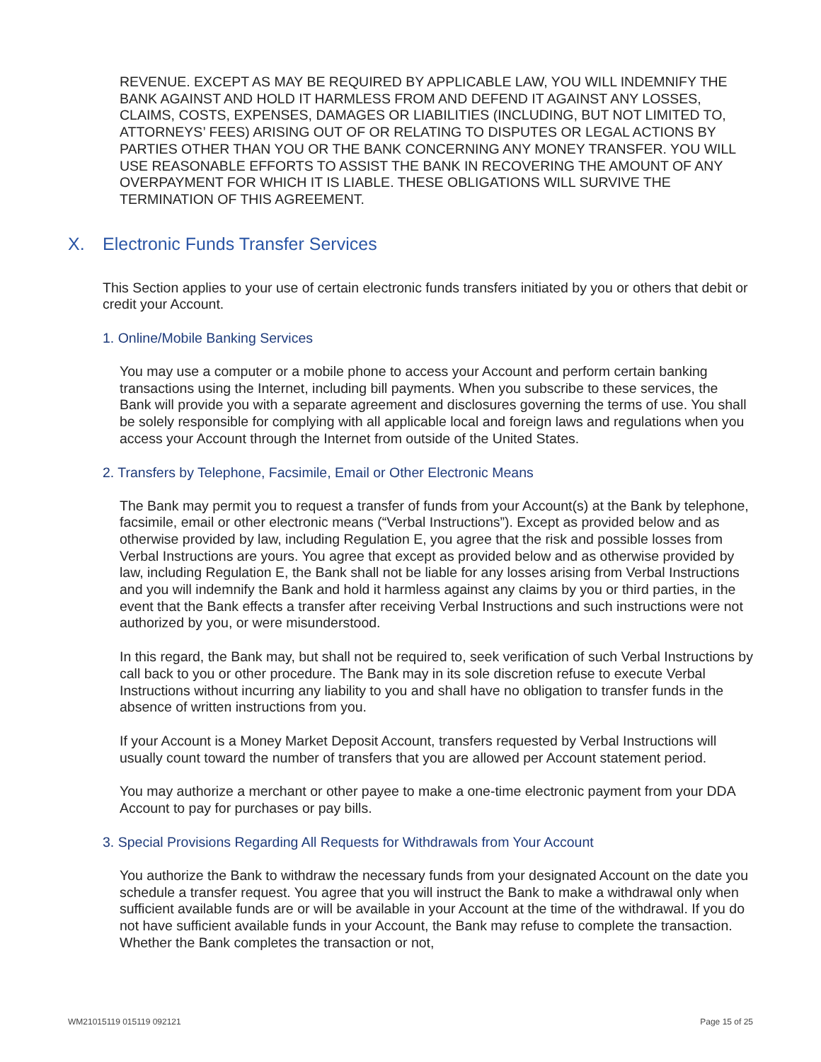REVENUE. EXCEPT AS MAY BE REQUIRED BY APPLICABLE LAW, YOU WILL INDEMNIFY THE BANK AGAINST AND HOLD IT HARMLESS FROM AND DEFEND IT AGAINST ANY LOSSES, CLAIMS, COSTS, EXPENSES, DAMAGES OR LIABILITIES (INCLUDING, BUT NOT LIMITED TO, ATTORNEYS’ FEES) ARISING OUT OF OR RELATING TO DISPUTES OR LEGAL ACTIONS BY PARTIES OTHER THAN YOU OR THE BANK CONCERNING ANY MONEY TRANSFER. YOU WILL USE REASONABLE EFFORTS TO ASSIST THE BANK IN RECOVERING THE AMOUNT OF ANY OVERPAYMENT FOR WHICH IT IS LIABLE. THESE OBLIGATIONS WILL SURVIVE THE TERMINATION OF THIS AGREEMENT.
X. Electronic Funds Transfer Services
This Section applies to your use of certain electronic funds transfers initiated by you or others that debit or credit your Account.
1. Online/Mobile Banking Services
You may use a computer or a mobile phone to access your Account and perform certain banking transactions using the Internet, including bill payments. When you subscribe to these services, the Bank will provide you with a separate agreement and disclosures governing the terms of use. You shall be solely responsible for complying with all applicable local and foreign laws and regulations when you access your Account through the Internet from outside of the United States.
2. Transfers by Telephone, Facsimile, Email or Other Electronic Means
The Bank may permit you to request a transfer of funds from your Account(s) at the Bank by telephone, facsimile, email or other electronic means (“Verbal Instructions”). Except as provided below and as otherwise provided by law, including Regulation E, you agree that the risk and possible losses from Verbal Instructions are yours. You agree that except as provided below and as otherwise provided by law, including Regulation E, the Bank shall not be liable for any losses arising from Verbal Instructions and you will indemnify the Bank and hold it harmless against any claims by you or third parties, in the event that the Bank effects a transfer after receiving Verbal Instructions and such instructions were not authorized by you, or were misunderstood.
In this regard, the Bank may, but shall not be required to, seek verification of such Verbal Instructions by call back to you or other procedure. The Bank may in its sole discretion refuse to execute Verbal Instructions without incurring any liability to you and shall have no obligation to transfer funds in the absence of written instructions from you.
If your Account is a Money Market Deposit Account, transfers requested by Verbal Instructions will usually count toward the number of transfers that you are allowed per Account statement period.
You may authorize a merchant or other payee to make a one-time electronic payment from your DDA Account to pay for purchases or pay bills.
3. Special Provisions Regarding All Requests for Withdrawals from Your Account
You authorize the Bank to withdraw the necessary funds from your designated Account on the date you schedule a transfer request. You agree that you will instruct the Bank to make a withdrawal only when sufficient available funds are or will be available in your Account at the time of the withdrawal. If you do not have sufficient available funds in your Account, the Bank may refuse to complete the transaction. Whether the Bank completes the transaction or not,
WM21015119 015119 092121 Page 15 of 25